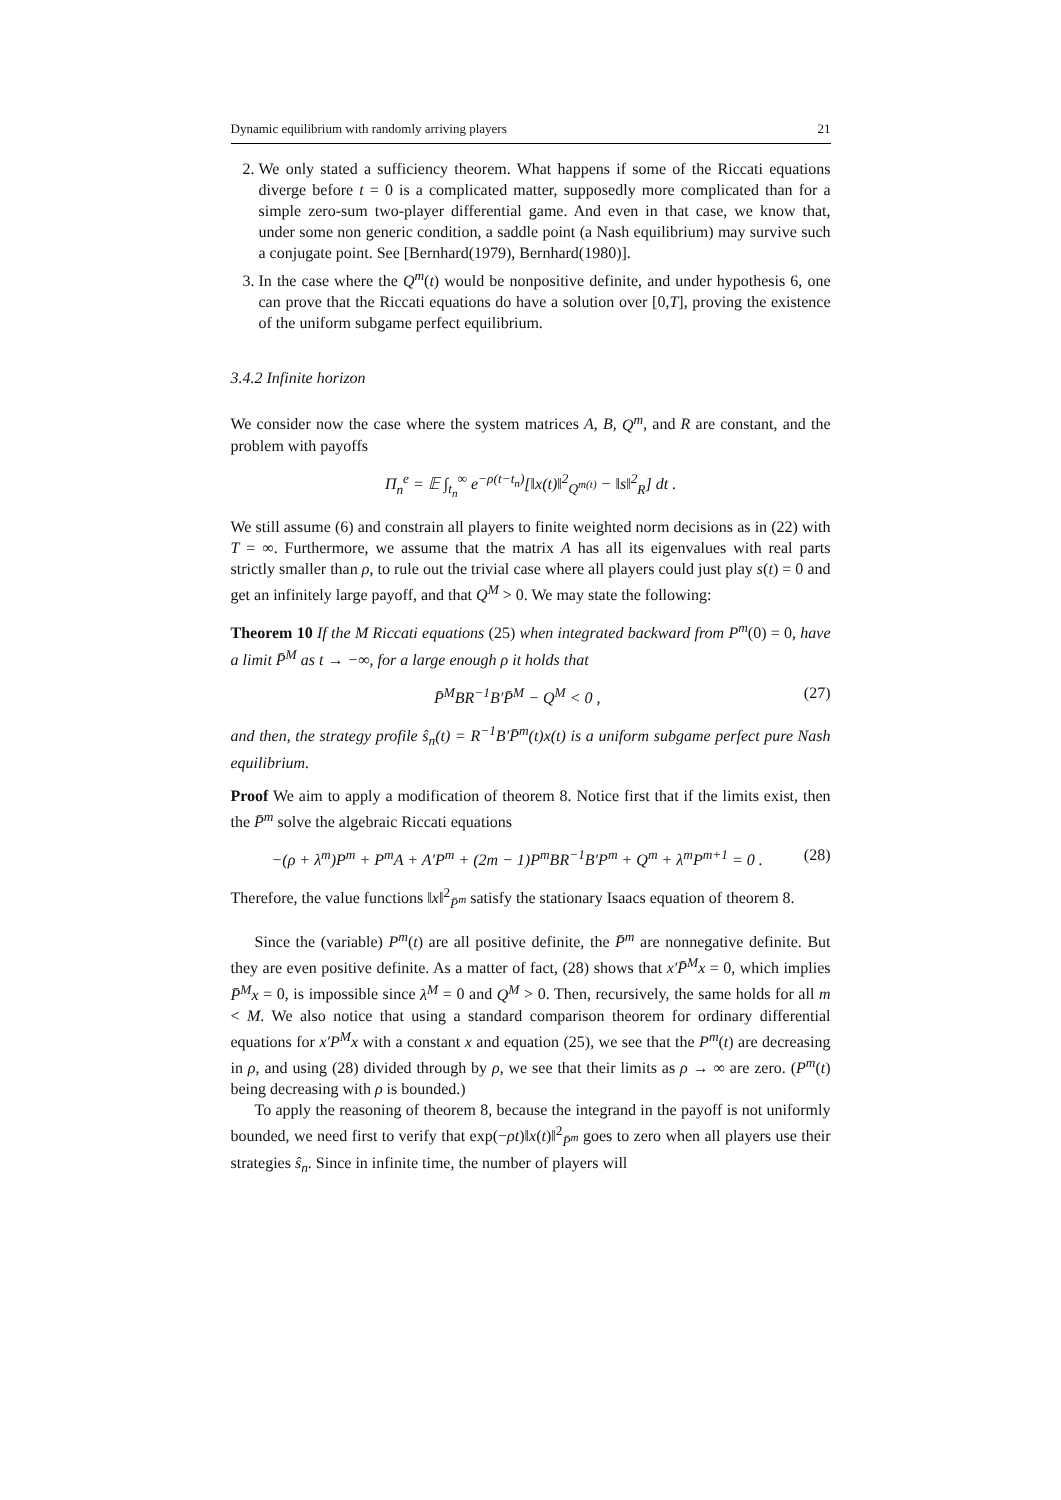Dynamic equilibrium with randomly arriving players 21
2. We only stated a sufficiency theorem. What happens if some of the Riccati equations diverge before t = 0 is a complicated matter, supposedly more complicated than for a simple zero-sum two-player differential game. And even in that case, we know that, under some non generic condition, a saddle point (a Nash equilibrium) may survive such a conjugate point. See [Bernhard(1979), Bernhard(1980)].
3. In the case where the Q<sup>m</sup>(t) would be nonpositive definite, and under hypothesis 6, one can prove that the Riccati equations do have a solution over [0,T], proving the existence of the uniform subgame perfect equilibrium.
3.4.2 Infinite horizon
We consider now the case where the system matrices A, B, Q<sup>m</sup>, and R are constant, and the problem with payoffs
Π<sub>n</sub><sup>e</sup> = 𝔼 ∫<sub>t<sub>n</sub></sub><sup>∞</sup> e<sup>−ρ(t−t<sub>n</sub>)</sup>[‖x(t)‖<sup>2</sup><sub>Q<sup>m(t)</sup></sub> − ‖s‖<sup>2</sup><sub>R</sub>] dt .
We still assume (6) and constrain all players to finite weighted norm decisions as in (22) with T = ∞. Furthermore, we assume that the matrix A has all its eigenvalues with real parts strictly smaller than ρ, to rule out the trivial case where all players could just play s(t) = 0 and get an infinitely large payoff, and that Q<sup>M</sup> > 0. We may state the following:
Theorem 10 If the M Riccati equations (25) when integrated backward from P<sup>m</sup>(0) = 0, have a limit P̄<sup>M</sup> as t → −∞, for a large enough ρ it holds that
P̄<sup>M</sup>BR<sup>−1</sup>B′P̄<sup>M</sup> − Q<sup>M</sup> < 0 , (27)
and then, the strategy profile ŝ<sub>n</sub>(t) = R<sup>−1</sup>B′P̄<sup>m</sup>(t)x(t) is a uniform subgame perfect pure Nash equilibrium.
Proof We aim to apply a modification of theorem 8. Notice first that if the limits exist, then the P̄<sup>m</sup> solve the algebraic Riccati equations
−(ρ + λ<sup>m</sup>)P<sup>m</sup> + P<sup>m</sup>A + A′P<sup>m</sup> + (2m − 1)P<sup>m</sup>BR<sup>−1</sup>B′P<sup>m</sup> + Q<sup>m</sup> + λ<sup>m</sup>P<sup>m+1</sup> = 0 . (28)
Therefore, the value functions ‖x‖<sup>2</sup><sub>P̄<sup>m</sup></sub> satisfy the stationary Isaacs equation of theorem 8.
Since the (variable) P<sup>m</sup>(t) are all positive definite, the P̄<sup>m</sup> are nonnegative definite. But they are even positive definite. As a matter of fact, (28) shows that x′P̄<sup>M</sup>x = 0, which implies P̄<sup>M</sup>x = 0, is impossible since λ<sup>M</sup> = 0 and Q<sup>M</sup> > 0. Then, recursively, the same holds for all m < M. We also notice that using a standard comparison theorem for ordinary differential equations for x′P<sup>M</sup>x with a constant x and equation (25), we see that the P<sup>m</sup>(t) are decreasing in ρ, and using (28) divided through by ρ, we see that their limits as ρ → ∞ are zero. (P<sup>m</sup>(t) being decreasing with ρ is bounded.)
To apply the reasoning of theorem 8, because the integrand in the payoff is not uniformly bounded, we need first to verify that exp(−ρt)‖x(t)‖<sup>2</sup><sub>P̄<sup>m</sup></sub> goes to zero when all players use their strategies ŝ<sub>n</sub>. Since in infinite time, the number of players will